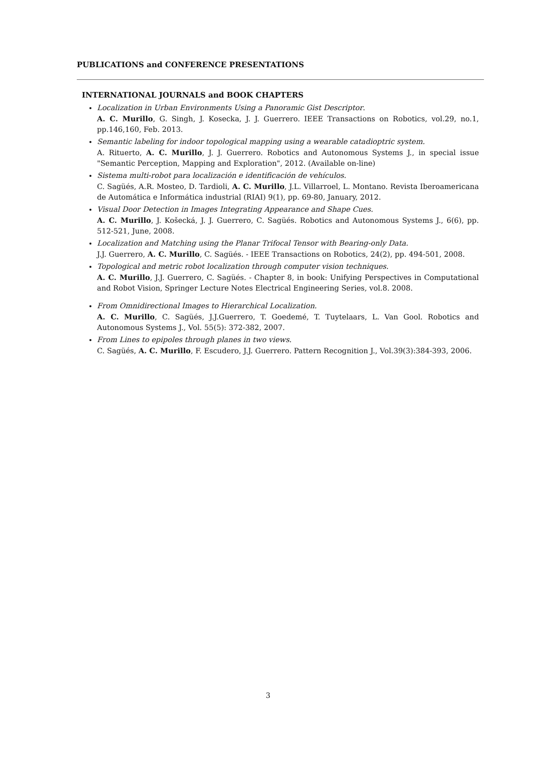PUBLICATIONS and CONFERENCE PRESENTATIONS
INTERNATIONAL JOURNALS and BOOK CHAPTERS
Localization in Urban Environments Using a Panoramic Gist Descriptor.
A. C. Murillo, G. Singh, J. Kosecka, J. J. Guerrero. IEEE Transactions on Robotics, vol.29, no.1, pp.146,160, Feb. 2013.
Semantic labeling for indoor topological mapping using a wearable catadioptric system.
A. Rituerto, A. C. Murillo, J. J. Guerrero. Robotics and Autonomous Systems J., in special issue "Semantic Perception, Mapping and Exploration", 2012. (Available on-line)
Sistema multi-robot para localización e identificación de vehículos.
C. Sagüés, A.R. Mosteo, D. Tardioli, A. C. Murillo, J.L. Villarroel, L. Montano. Revista Iberoamericana de Automática e Informática industrial (RIAI) 9(1), pp. 69-80, January, 2012.
Visual Door Detection in Images Integrating Appearance and Shape Cues.
A. C. Murillo, J. Košecká, J. J. Guerrero, C. Sagüés. Robotics and Autonomous Systems J., 6(6), pp. 512-521, June, 2008.
Localization and Matching using the Planar Trifocal Tensor with Bearing-only Data.
J.J. Guerrero, A. C. Murillo, C. Sagüés. - IEEE Transactions on Robotics, 24(2), pp. 494-501, 2008.
Topological and metric robot localization through computer vision techniques.
A. C. Murillo, J.J. Guerrero, C. Sagüés. - Chapter 8, in book: Unifying Perspectives in Computational and Robot Vision, Springer Lecture Notes Electrical Engineering Series, vol.8. 2008.
From Omnidirectional Images to Hierarchical Localization.
A. C. Murillo, C. Sagüés, J.J.Guerrero, T. Goedemé, T. Tuytelaars, L. Van Gool. Robotics and Autonomous Systems J., Vol. 55(5): 372-382, 2007.
From Lines to epipoles through planes in two views.
C. Sagüés, A. C. Murillo, F. Escudero, J.J. Guerrero. Pattern Recognition J., Vol.39(3):384-393, 2006.
3